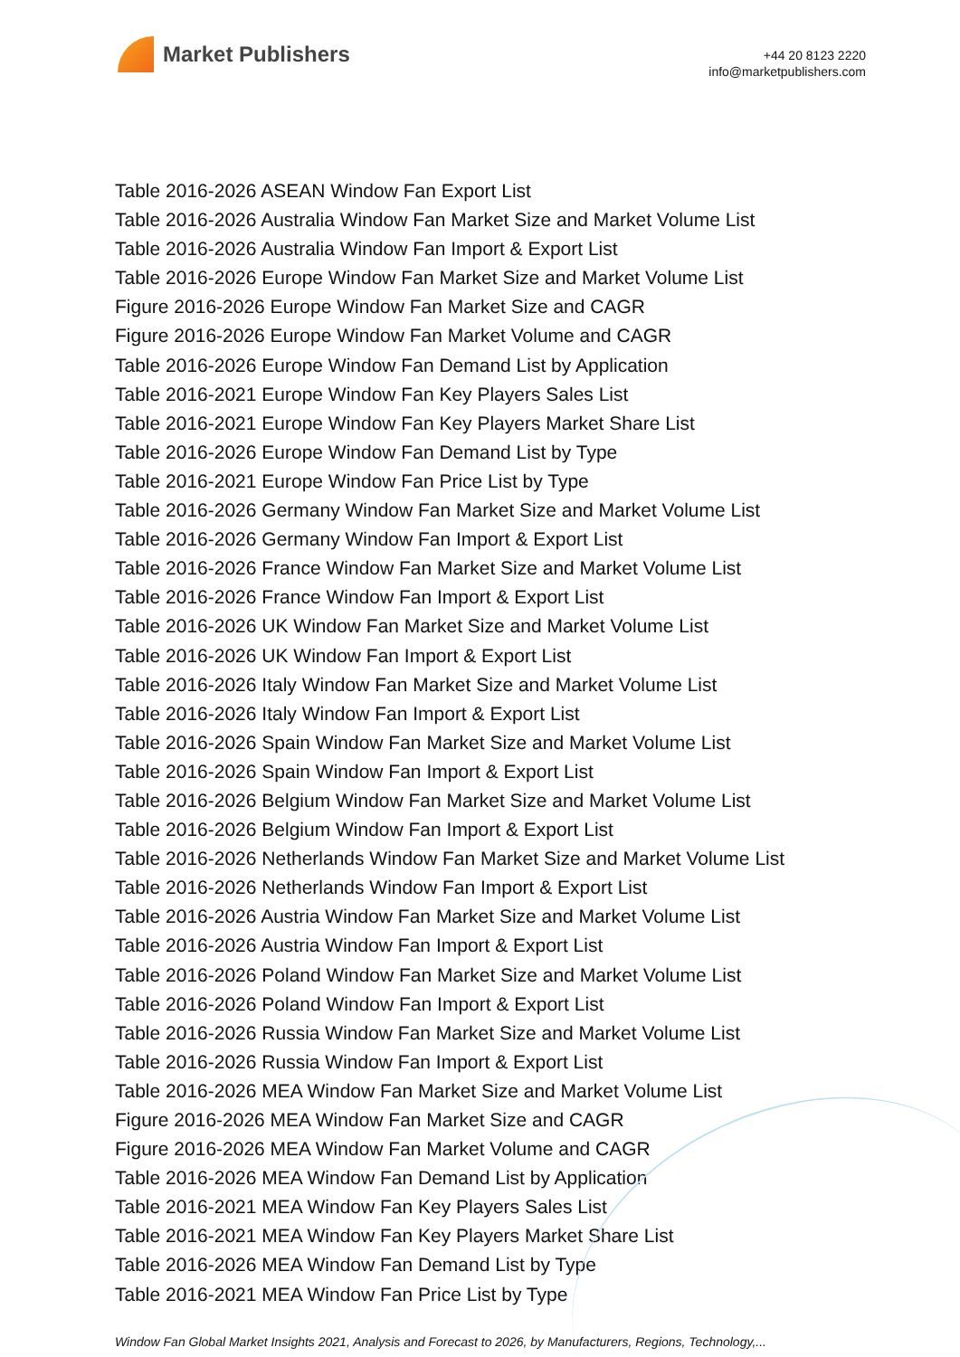Market Publishers
+44 20 8123 2220
info@marketpublishers.com
Table 2016-2026 ASEAN Window Fan Export List
Table 2016-2026 Australia Window Fan Market Size and Market Volume List
Table 2016-2026 Australia Window Fan Import & Export List
Table 2016-2026 Europe Window Fan Market Size and Market Volume List
Figure 2016-2026 Europe Window Fan Market Size and CAGR
Figure 2016-2026 Europe Window Fan Market Volume and CAGR
Table 2016-2026 Europe Window Fan Demand List by Application
Table 2016-2021 Europe Window Fan Key Players Sales List
Table 2016-2021 Europe Window Fan Key Players Market Share List
Table 2016-2026 Europe Window Fan Demand List by Type
Table 2016-2021 Europe Window Fan Price List by Type
Table 2016-2026 Germany Window Fan Market Size and Market Volume List
Table 2016-2026 Germany Window Fan Import & Export List
Table 2016-2026 France Window Fan Market Size and Market Volume List
Table 2016-2026 France Window Fan Import & Export List
Table 2016-2026 UK Window Fan Market Size and Market Volume List
Table 2016-2026 UK Window Fan Import & Export List
Table 2016-2026 Italy Window Fan Market Size and Market Volume List
Table 2016-2026 Italy Window Fan Import & Export List
Table 2016-2026 Spain Window Fan Market Size and Market Volume List
Table 2016-2026 Spain Window Fan Import & Export List
Table 2016-2026 Belgium Window Fan Market Size and Market Volume List
Table 2016-2026 Belgium Window Fan Import & Export List
Table 2016-2026 Netherlands Window Fan Market Size and Market Volume List
Table 2016-2026 Netherlands Window Fan Import & Export List
Table 2016-2026 Austria Window Fan Market Size and Market Volume List
Table 2016-2026 Austria Window Fan Import & Export List
Table 2016-2026 Poland Window Fan Market Size and Market Volume List
Table 2016-2026 Poland Window Fan Import & Export List
Table 2016-2026 Russia Window Fan Market Size and Market Volume List
Table 2016-2026 Russia Window Fan Import & Export List
Table 2016-2026 MEA Window Fan Market Size and Market Volume List
Figure 2016-2026 MEA Window Fan Market Size and CAGR
Figure 2016-2026 MEA Window Fan Market Volume and CAGR
Table 2016-2026 MEA Window Fan Demand List by Application
Table 2016-2021 MEA Window Fan Key Players Sales List
Table 2016-2021 MEA Window Fan Key Players Market Share List
Table 2016-2026 MEA Window Fan Demand List by Type
Table 2016-2021 MEA Window Fan Price List by Type
Window Fan Global Market Insights 2021, Analysis and Forecast to 2026, by Manufacturers, Regions, Technology,...